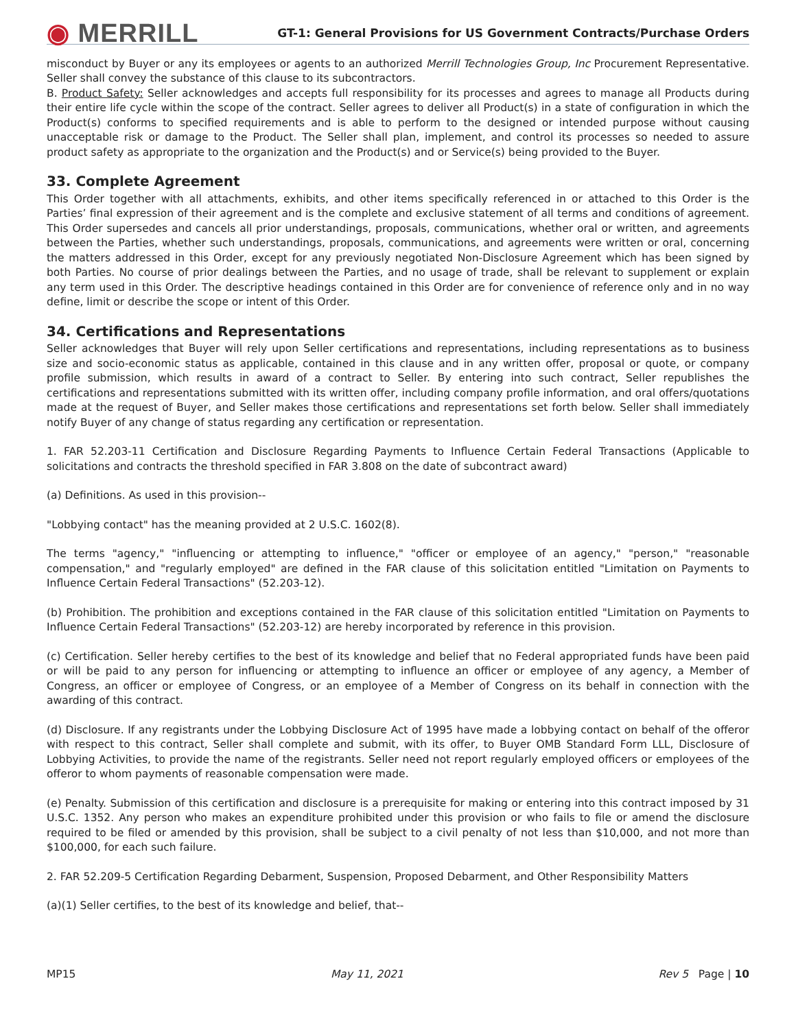◉ MERRILL
GT-1: General Provisions for US Government Contracts/Purchase Orders
misconduct by Buyer or any its employees or agents to an authorized Merrill Technologies Group, Inc Procurement Representative. Seller shall convey the substance of this clause to its subcontractors.
B. Product Safety: Seller acknowledges and accepts full responsibility for its processes and agrees to manage all Products during their entire life cycle within the scope of the contract. Seller agrees to deliver all Product(s) in a state of configuration in which the Product(s) conforms to specified requirements and is able to perform to the designed or intended purpose without causing unacceptable risk or damage to the Product. The Seller shall plan, implement, and control its processes so needed to assure product safety as appropriate to the organization and the Product(s) and or Service(s) being provided to the Buyer.
33. Complete Agreement
This Order together with all attachments, exhibits, and other items specifically referenced in or attached to this Order is the Parties’ final expression of their agreement and is the complete and exclusive statement of all terms and conditions of agreement. This Order supersedes and cancels all prior understandings, proposals, communications, whether oral or written, and agreements between the Parties, whether such understandings, proposals, communications, and agreements were written or oral, concerning the matters addressed in this Order, except for any previously negotiated Non-Disclosure Agreement which has been signed by both Parties. No course of prior dealings between the Parties, and no usage of trade, shall be relevant to supplement or explain any term used in this Order. The descriptive headings contained in this Order are for convenience of reference only and in no way define, limit or describe the scope or intent of this Order.
34. Certifications and Representations
Seller acknowledges that Buyer will rely upon Seller certifications and representations, including representations as to business size and socio-economic status as applicable, contained in this clause and in any written offer, proposal or quote, or company profile submission, which results in award of a contract to Seller. By entering into such contract, Seller republishes the certifications and representations submitted with its written offer, including company profile information, and oral offers/quotations made at the request of Buyer, and Seller makes those certifications and representations set forth below. Seller shall immediately notify Buyer of any change of status regarding any certification or representation.
1. FAR 52.203-11 Certification and Disclosure Regarding Payments to Influence Certain Federal Transactions (Applicable to solicitations and contracts the threshold specified in FAR 3.808 on the date of subcontract award)
(a) Definitions. As used in this provision--
"Lobbying contact" has the meaning provided at 2 U.S.C. 1602(8).
The terms "agency," "influencing or attempting to influence," "officer or employee of an agency," "person," "reasonable compensation," and "regularly employed" are defined in the FAR clause of this solicitation entitled "Limitation on Payments to Influence Certain Federal Transactions" (52.203-12).
(b) Prohibition. The prohibition and exceptions contained in the FAR clause of this solicitation entitled "Limitation on Payments to Influence Certain Federal Transactions" (52.203-12) are hereby incorporated by reference in this provision.
(c) Certification. Seller hereby certifies to the best of its knowledge and belief that no Federal appropriated funds have been paid or will be paid to any person for influencing or attempting to influence an officer or employee of any agency, a Member of Congress, an officer or employee of Congress, or an employee of a Member of Congress on its behalf in connection with the awarding of this contract.
(d) Disclosure. If any registrants under the Lobbying Disclosure Act of 1995 have made a lobbying contact on behalf of the offeror with respect to this contract, Seller shall complete and submit, with its offer, to Buyer OMB Standard Form LLL, Disclosure of Lobbying Activities, to provide the name of the registrants. Seller need not report regularly employed officers or employees of the offeror to whom payments of reasonable compensation were made.
(e) Penalty. Submission of this certification and disclosure is a prerequisite for making or entering into this contract imposed by 31 U.S.C. 1352. Any person who makes an expenditure prohibited under this provision or who fails to file or amend the disclosure required to be filed or amended by this provision, shall be subject to a civil penalty of not less than $10,000, and not more than $100,000, for each such failure.
2. FAR 52.209-5 Certification Regarding Debarment, Suspension, Proposed Debarment, and Other Responsibility Matters
(a)(1) Seller certifies, to the best of its knowledge and belief, that--
MP15 May 11, 2021 Rev 5 Page | 10